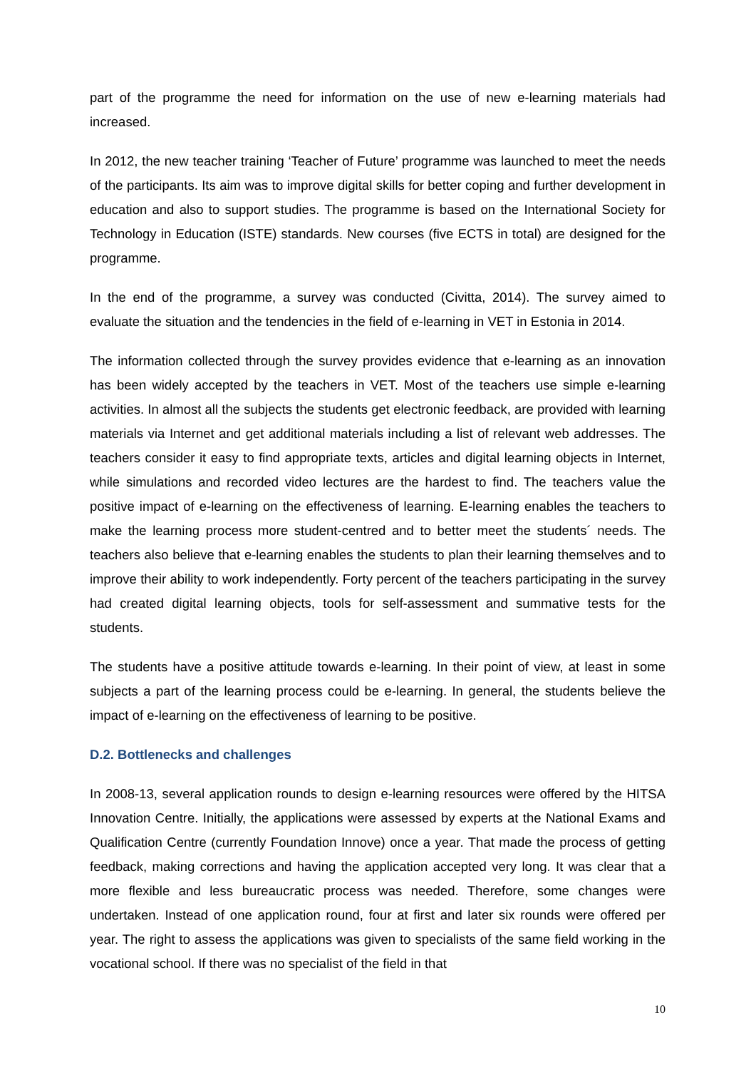part of the programme the need for information on the use of new e-learning materials had increased.
In 2012, the new teacher training ‘Teacher of Future’ programme was launched to meet the needs of the participants. Its aim was to improve digital skills for better coping and further development in education and also to support studies. The programme is based on the International Society for Technology in Education (ISTE) standards. New courses (five ECTS in total) are designed for the programme.
In the end of the programme, a survey was conducted (Civitta, 2014). The survey aimed to evaluate the situation and the tendencies in the field of e-learning in VET in Estonia in 2014.
The information collected through the survey provides evidence that e-learning as an innovation has been widely accepted by the teachers in VET. Most of the teachers use simple e-learning activities. In almost all the subjects the students get electronic feedback, are provided with learning materials via Internet and get additional materials including a list of relevant web addresses. The teachers consider it easy to find appropriate texts, articles and digital learning objects in Internet, while simulations and recorded video lectures are the hardest to find. The teachers value the positive impact of e-learning on the effectiveness of learning. E-learning enables the teachers to make the learning process more student-centred and to better meet the students´ needs. The teachers also believe that e-learning enables the students to plan their learning themselves and to improve their ability to work independently. Forty percent of the teachers participating in the survey had created digital learning objects, tools for self-assessment and summative tests for the students.
The students have a positive attitude towards e-learning. In their point of view, at least in some subjects a part of the learning process could be e-learning. In general, the students believe the impact of e-learning on the effectiveness of learning to be positive.
D.2. Bottlenecks and challenges
In 2008-13, several application rounds to design e-learning resources were offered by the HITSA Innovation Centre. Initially, the applications were assessed by experts at the National Exams and Qualification Centre (currently Foundation Innove) once a year. That made the process of getting feedback, making corrections and having the application accepted very long. It was clear that a more flexible and less bureaucratic process was needed. Therefore, some changes were undertaken. Instead of one application round, four at first and later six rounds were offered per year. The right to assess the applications was given to specialists of the same field working in the vocational school. If there was no specialist of the field in that
10